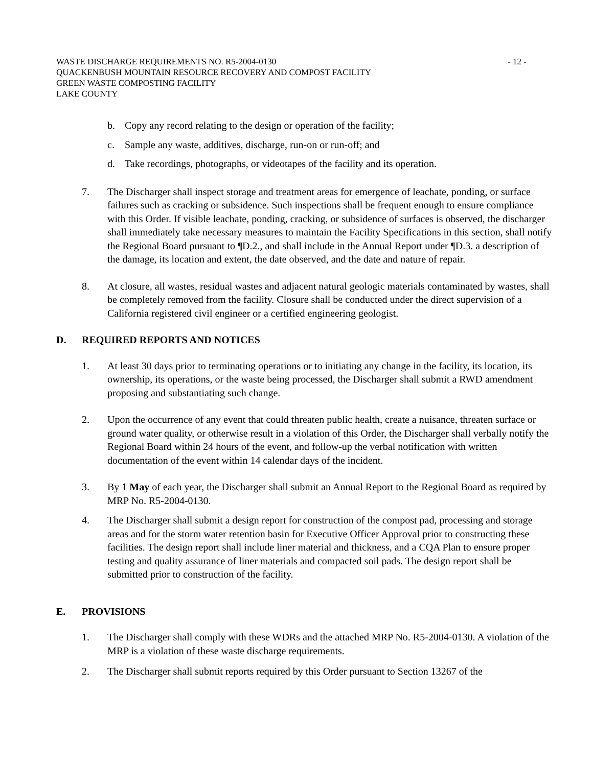WASTE DISCHARGE REQUIREMENTS NO. R5-2004-0130 - 12 -
QUACKENBUSH MOUNTAIN RESOURCE RECOVERY AND COMPOST FACILITY
GREEN WASTE COMPOSTING FACILITY
LAKE COUNTY
b. Copy any record relating to the design or operation of the facility;
c. Sample any waste, additives, discharge, run-on or run-off; and
d. Take recordings, photographs, or videotapes of the facility and its operation.
7. The Discharger shall inspect storage and treatment areas for emergence of leachate, ponding, or surface failures such as cracking or subsidence. Such inspections shall be frequent enough to ensure compliance with this Order. If visible leachate, ponding, cracking, or subsidence of surfaces is observed, the discharger shall immediately take necessary measures to maintain the Facility Specifications in this section, shall notify the Regional Board pursuant to ¶D.2., and shall include in the Annual Report under ¶D.3. a description of the damage, its location and extent, the date observed, and the date and nature of repair.
8. At closure, all wastes, residual wastes and adjacent natural geologic materials contaminated by wastes, shall be completely removed from the facility. Closure shall be conducted under the direct supervision of a California registered civil engineer or a certified engineering geologist.
D. REQUIRED REPORTS AND NOTICES
1. At least 30 days prior to terminating operations or to initiating any change in the facility, its location, its ownership, its operations, or the waste being processed, the Discharger shall submit a RWD amendment proposing and substantiating such change.
2. Upon the occurrence of any event that could threaten public health, create a nuisance, threaten surface or ground water quality, or otherwise result in a violation of this Order, the Discharger shall verbally notify the Regional Board within 24 hours of the event, and follow-up the verbal notification with written documentation of the event within 14 calendar days of the incident.
3. By 1 May of each year, the Discharger shall submit an Annual Report to the Regional Board as required by MRP No. R5-2004-0130.
4. The Discharger shall submit a design report for construction of the compost pad, processing and storage areas and for the storm water retention basin for Executive Officer Approval prior to constructing these facilities. The design report shall include liner material and thickness, and a CQA Plan to ensure proper testing and quality assurance of liner materials and compacted soil pads. The design report shall be submitted prior to construction of the facility.
E. PROVISIONS
1. The Discharger shall comply with these WDRs and the attached MRP No. R5-2004-0130. A violation of the MRP is a violation of these waste discharge requirements.
2. The Discharger shall submit reports required by this Order pursuant to Section 13267 of the